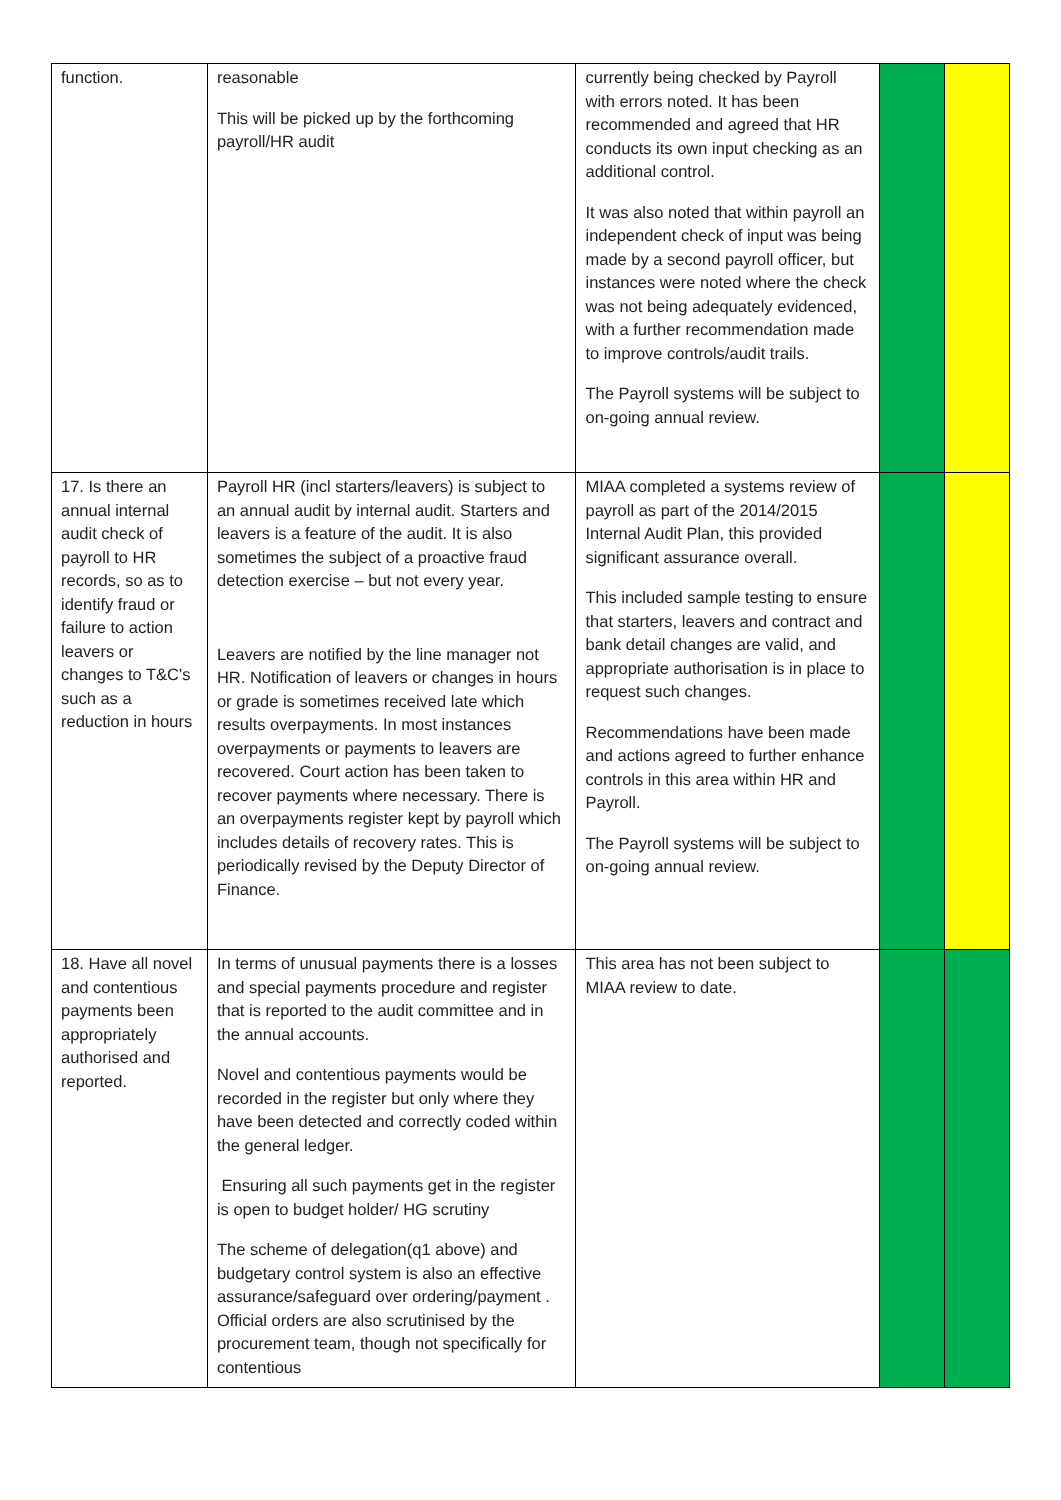| function. | reasonable This will be picked up by the forthcoming payroll/HR audit | currently being checked by Payroll with errors noted. It has been recommended and agreed that HR conducts its own input checking as an additional control. It was also noted that within payroll an independent check of input was being made by a second payroll officer, but instances were noted where the check was not being adequately evidenced, with a further recommendation made to improve controls/audit trails. The Payroll systems will be subject to on-going annual review. | | |
| 17. Is there an annual internal audit check of payroll to HR records, so as to identify fraud or failure to action leavers or changes to T&C's such as a reduction in hours | Payroll HR (incl starters/leavers) is subject to an annual audit by internal audit. Starters and leavers is a feature of the audit. It is also sometimes the subject of a proactive fraud detection exercise – but not every year. Leavers are notified by the line manager not HR. Notification of leavers or changes in hours or grade is sometimes received late which results overpayments. In most instances overpayments or payments to leavers are recovered. Court action has been taken to recover payments where necessary. There is an overpayments register kept by payroll which includes details of recovery rates. This is periodically revised by the Deputy Director of Finance. | MIAA completed a systems review of payroll as part of the 2014/2015 Internal Audit Plan, this provided significant assurance overall. This included sample testing to ensure that starters, leavers and contract and bank detail changes are valid, and appropriate authorisation is in place to request such changes. Recommendations have been made and actions agreed to further enhance controls in this area within HR and Payroll. The Payroll systems will be subject to on-going annual review. | | |
| 18. Have all novel and contentious payments been appropriately authorised and reported. | In terms of unusual payments there is a losses and special payments procedure and register that is reported to the audit committee and in the annual accounts. Novel and contentious payments would be recorded in the register but only where they have been detected and correctly coded within the general ledger. Ensuring all such payments get in the register is open to budget holder/ HG scrutiny The scheme of delegation(q1 above) and budgetary control system is also an effective assurance/safeguard over ordering/payment . Official orders are also scrutinised by the procurement team, though not specifically for contentious | This area has not been subject to MIAA review to date. | | |